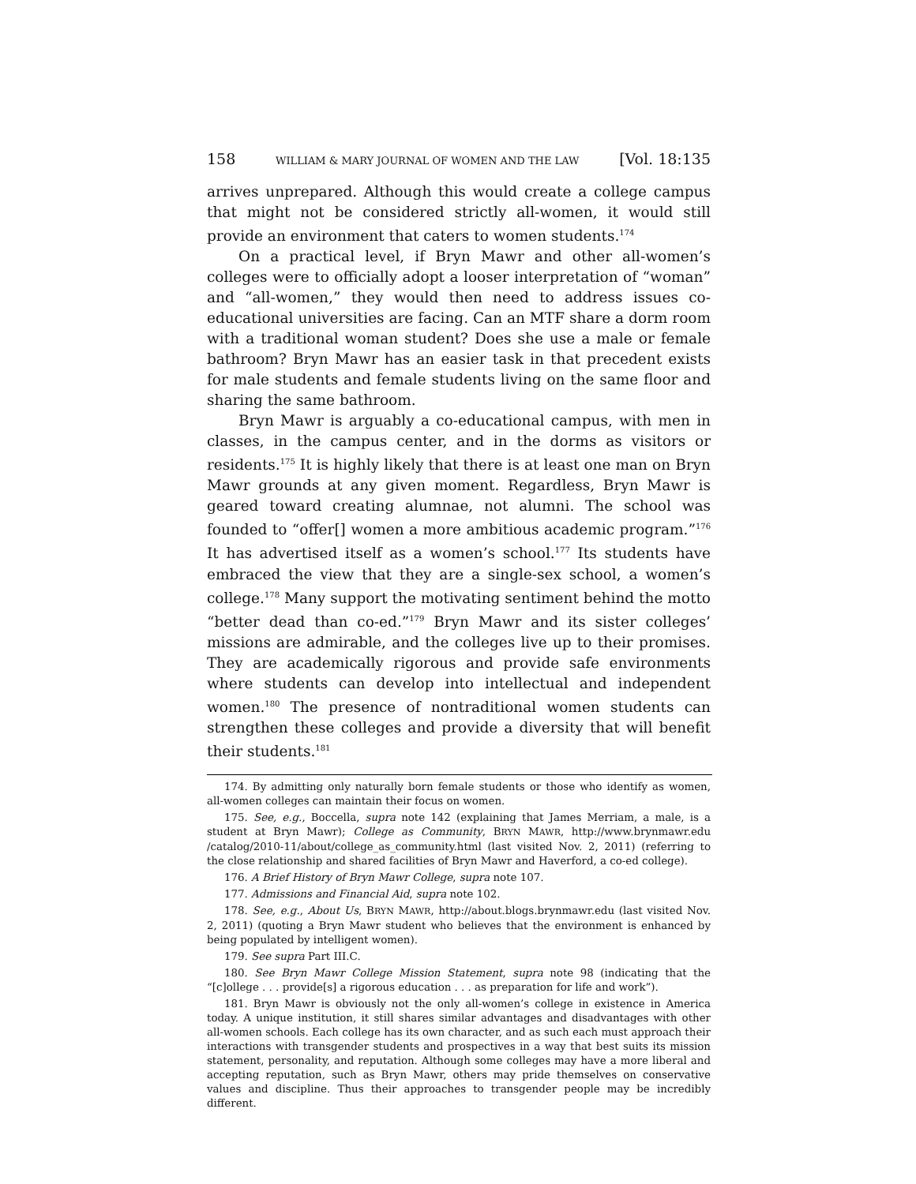158 WILLIAM & MARY JOURNAL OF WOMEN AND THE LAW [Vol. 18:135
arrives unprepared. Although this would create a college campus that might not be considered strictly all-women, it would still provide an environment that caters to women students.<sup>174</sup>
On a practical level, if Bryn Mawr and other all-women’s colleges were to officially adopt a looser interpretation of “woman” and “all-women,” they would then need to address issues co-educational universities are facing. Can an MTF share a dorm room with a traditional woman student? Does she use a male or female bathroom? Bryn Mawr has an easier task in that precedent exists for male students and female students living on the same floor and sharing the same bathroom.
Bryn Mawr is arguably a co-educational campus, with men in classes, in the campus center, and in the dorms as visitors or residents.<sup>175</sup> It is highly likely that there is at least one man on Bryn Mawr grounds at any given moment. Regardless, Bryn Mawr is geared toward creating alumnae, not alumni. The school was founded to “offer[] women a more ambitious academic program.”<sup>176</sup> It has advertised itself as a women’s school.<sup>177</sup> Its students have embraced the view that they are a single-sex school, a women’s college.<sup>178</sup> Many support the motivating sentiment behind the motto “better dead than co-ed.”<sup>179</sup> Bryn Mawr and its sister colleges’ missions are admirable, and the colleges live up to their promises. They are academically rigorous and provide safe environments where students can develop into intellectual and independent women.<sup>180</sup> The presence of nontraditional women students can strengthen these colleges and provide a diversity that will benefit their students.<sup>181</sup>
174. By admitting only naturally born female students or those who identify as women, all-women colleges can maintain their focus on women.
175. See, e.g., Boccella, supra note 142 (explaining that James Merriam, a male, is a student at Bryn Mawr); College as Community, BRYN MAWR, http://www.brynmawr.edu /catalog/2010-11/about/college_as_community.html (last visited Nov. 2, 2011) (referring to the close relationship and shared facilities of Bryn Mawr and Haverford, a co-ed college).
176. A Brief History of Bryn Mawr College, supra note 107.
177. Admissions and Financial Aid, supra note 102.
178. See, e.g., About Us, BRYN MAWR, http://about.blogs.brynmawr.edu (last visited Nov. 2, 2011) (quoting a Bryn Mawr student who believes that the environment is enhanced by being populated by intelligent women).
179. See supra Part III.C.
180. See Bryn Mawr College Mission Statement, supra note 98 (indicating that the “[c]ollege . . . provide[s] a rigorous education . . . as preparation for life and work”).
181. Bryn Mawr is obviously not the only all-women’s college in existence in America today. A unique institution, it still shares similar advantages and disadvantages with other all-women schools. Each college has its own character, and as such each must approach their interactions with transgender students and prospectives in a way that best suits its mission statement, personality, and reputation. Although some colleges may have a more liberal and accepting reputation, such as Bryn Mawr, others may pride themselves on conservative values and discipline. Thus their approaches to transgender people may be incredibly different.